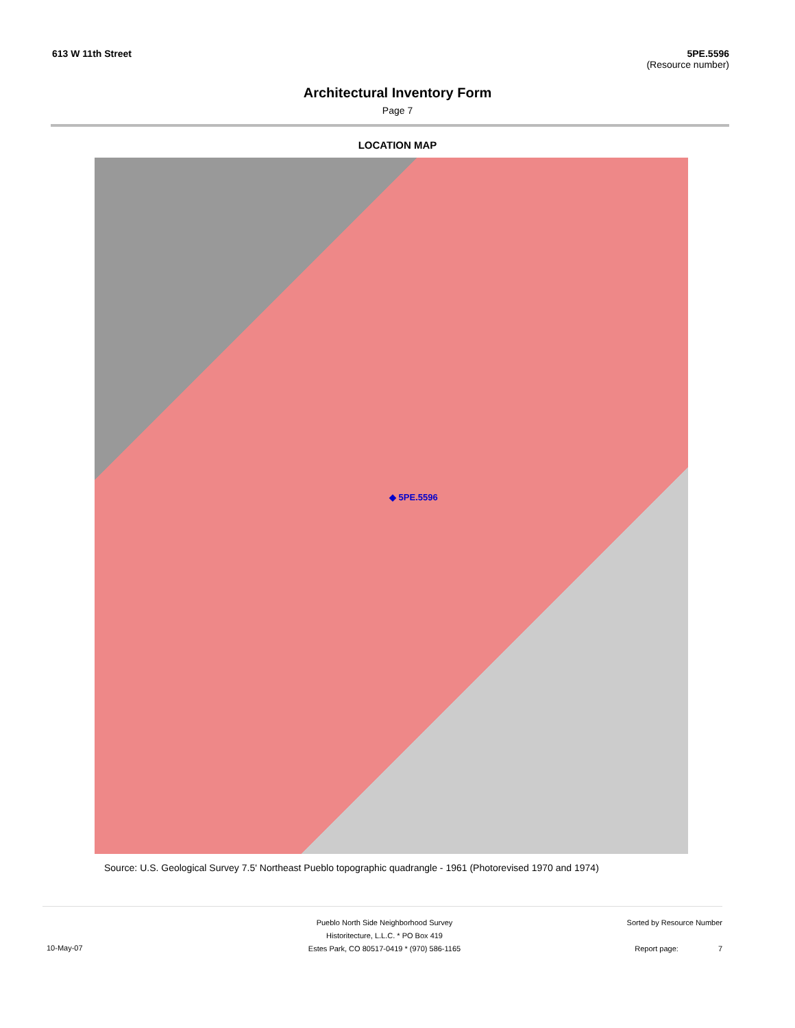613 W 11th Street 5PE.5596
(Resource number)
Architectural Inventory Form
Page 7
LOCATION MAP
◆ 5PE.5596
Source: U.S. Geological Survey 7.5' Northeast Pueblo topographic quadrangle - 1961 (Photorevised 1970 and 1974)
10-May-07
Pueblo North Side Neighborhood Survey
Historitecture, L.L.C. * PO Box 419
Estes Park, CO 80517-0419 * (970) 586-1165
Sorted by Resource Number
Report page: 7